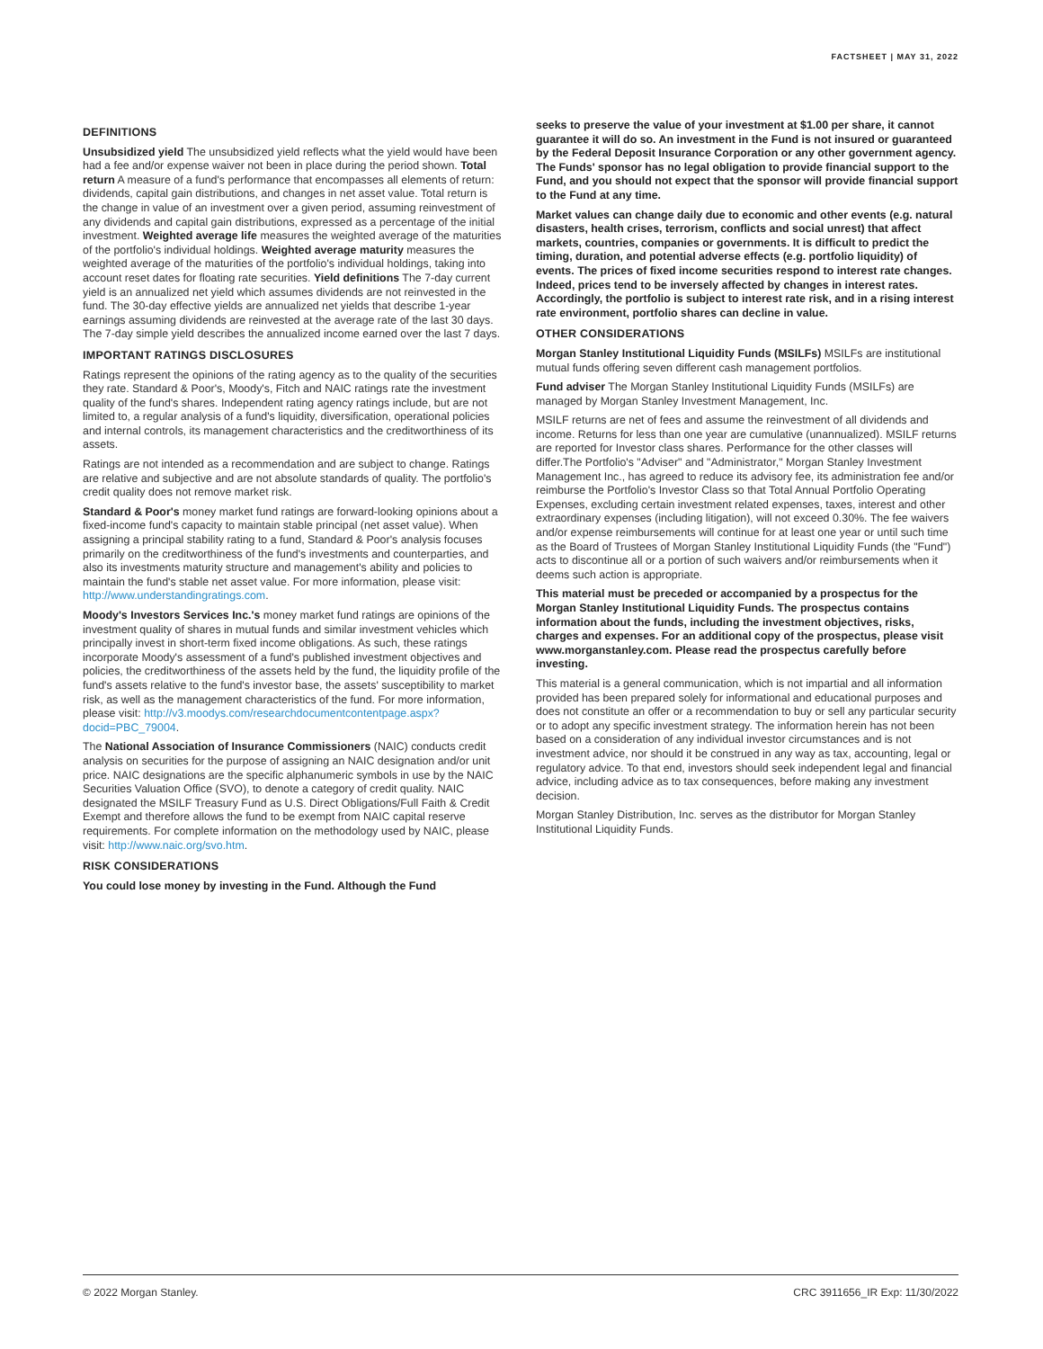FACTSHEET | MAY 31, 2022
DEFINITIONS
Unsubsidized yield The unsubsidized yield reflects what the yield would have been had a fee and/or expense waiver not been in place during the period shown. Total return A measure of a fund's performance that encompasses all elements of return: dividends, capital gain distributions, and changes in net asset value. Total return is the change in value of an investment over a given period, assuming reinvestment of any dividends and capital gain distributions, expressed as a percentage of the initial investment. Weighted average life measures the weighted average of the maturities of the portfolio's individual holdings. Weighted average maturity measures the weighted average of the maturities of the portfolio's individual holdings, taking into account reset dates for floating rate securities. Yield definitions The 7-day current yield is an annualized net yield which assumes dividends are not reinvested in the fund. The 30-day effective yields are annualized net yields that describe 1-year earnings assuming dividends are reinvested at the average rate of the last 30 days. The 7-day simple yield describes the annualized income earned over the last 7 days.
IMPORTANT RATINGS DISCLOSURES
Ratings represent the opinions of the rating agency as to the quality of the securities they rate. Standard & Poor's, Moody's, Fitch and NAIC ratings rate the investment quality of the fund's shares. Independent rating agency ratings include, but are not limited to, a regular analysis of a fund's liquidity, diversification, operational policies and internal controls, its management characteristics and the creditworthiness of its assets.
Ratings are not intended as a recommendation and are subject to change. Ratings are relative and subjective and are not absolute standards of quality. The portfolio's credit quality does not remove market risk.
Standard & Poor's money market fund ratings are forward-looking opinions about a fixed-income fund's capacity to maintain stable principal (net asset value). When assigning a principal stability rating to a fund, Standard & Poor's analysis focuses primarily on the creditworthiness of the fund's investments and counterparties, and also its investments maturity structure and management's ability and policies to maintain the fund's stable net asset value. For more information, please visit: http://www.understandingratings.com.
Moody's Investors Services Inc.'s money market fund ratings are opinions of the investment quality of shares in mutual funds and similar investment vehicles which principally invest in short-term fixed income obligations. As such, these ratings incorporate Moody's assessment of a fund's published investment objectives and policies, the creditworthiness of the assets held by the fund, the liquidity profile of the fund's assets relative to the fund's investor base, the assets' susceptibility to market risk, as well as the management characteristics of the fund. For more information, please visit: http://v3.moodys.com/researchdocumentcontentpage.aspx?docid=PBC_79004.
The National Association of Insurance Commissioners (NAIC) conducts credit analysis on securities for the purpose of assigning an NAIC designation and/or unit price. NAIC designations are the specific alphanumeric symbols in use by the NAIC Securities Valuation Office (SVO), to denote a category of credit quality. NAIC designated the MSILF Treasury Fund as U.S. Direct Obligations/Full Faith & Credit Exempt and therefore allows the fund to be exempt from NAIC capital reserve requirements. For complete information on the methodology used by NAIC, please visit: http://www.naic.org/svo.htm.
RISK CONSIDERATIONS
You could lose money by investing in the Fund. Although the Fund
seeks to preserve the value of your investment at $1.00 per share, it cannot guarantee it will do so. An investment in the Fund is not insured or guaranteed by the Federal Deposit Insurance Corporation or any other government agency. The Funds' sponsor has no legal obligation to provide financial support to the Fund, and you should not expect that the sponsor will provide financial support to the Fund at any time.
Market values can change daily due to economic and other events (e.g. natural disasters, health crises, terrorism, conflicts and social unrest) that affect markets, countries, companies or governments. It is difficult to predict the timing, duration, and potential adverse effects (e.g. portfolio liquidity) of events. The prices of fixed income securities respond to interest rate changes. Indeed, prices tend to be inversely affected by changes in interest rates. Accordingly, the portfolio is subject to interest rate risk, and in a rising interest rate environment, portfolio shares can decline in value.
OTHER CONSIDERATIONS
Morgan Stanley Institutional Liquidity Funds (MSILFs) MSILFs are institutional mutual funds offering seven different cash management portfolios.
Fund adviser The Morgan Stanley Institutional Liquidity Funds (MSILFs) are managed by Morgan Stanley Investment Management, Inc.
MSILF returns are net of fees and assume the reinvestment of all dividends and income. Returns for less than one year are cumulative (unannualized). MSILF returns are reported for Investor class shares. Performance for the other classes will differ.The Portfolio's "Adviser" and "Administrator," Morgan Stanley Investment Management Inc., has agreed to reduce its advisory fee, its administration fee and/or reimburse the Portfolio's Investor Class so that Total Annual Portfolio Operating Expenses, excluding certain investment related expenses, taxes, interest and other extraordinary expenses (including litigation), will not exceed 0.30%. The fee waivers and/or expense reimbursements will continue for at least one year or until such time as the Board of Trustees of Morgan Stanley Institutional Liquidity Funds (the "Fund") acts to discontinue all or a portion of such waivers and/or reimbursements when it deems such action is appropriate.
This material must be preceded or accompanied by a prospectus for the Morgan Stanley Institutional Liquidity Funds. The prospectus contains information about the funds, including the investment objectives, risks, charges and expenses. For an additional copy of the prospectus, please visit www.morganstanley.com. Please read the prospectus carefully before investing.
This material is a general communication, which is not impartial and all information provided has been prepared solely for informational and educational purposes and does not constitute an offer or a recommendation to buy or sell any particular security or to adopt any specific investment strategy. The information herein has not been based on a consideration of any individual investor circumstances and is not investment advice, nor should it be construed in any way as tax, accounting, legal or regulatory advice. To that end, investors should seek independent legal and financial advice, including advice as to tax consequences, before making any investment decision.
Morgan Stanley Distribution, Inc. serves as the distributor for Morgan Stanley Institutional Liquidity Funds.
© 2022 Morgan Stanley. CRC 3911656_IR Exp: 11/30/2022